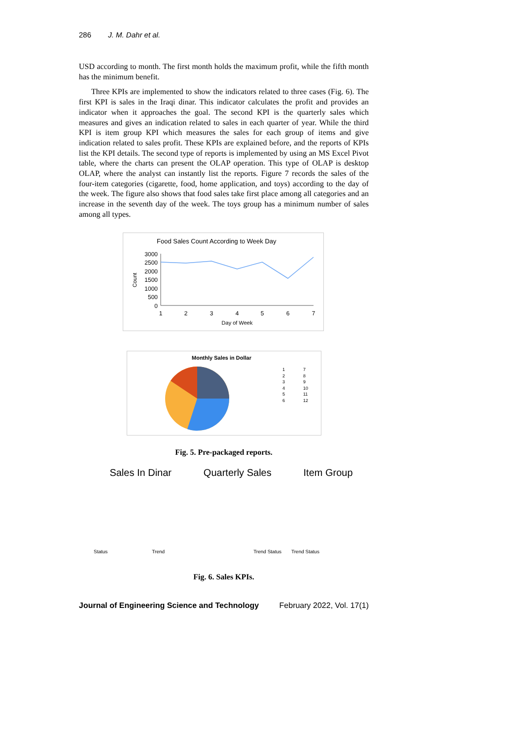286 J. M. Dahr et al.
USD according to month. The first month holds the maximum profit, while the fifth month has the minimum benefit.
Three KPIs are implemented to show the indicators related to three cases (Fig. 6). The first KPI is sales in the Iraqi dinar. This indicator calculates the profit and provides an indicator when it approaches the goal. The second KPI is the quarterly sales which measures and gives an indication related to sales in each quarter of year. While the third KPI is item group KPI which measures the sales for each group of items and give indication related to sales profit. These KPIs are explained before, and the reports of KPIs list the KPI details. The second type of reports is implemented by using an MS Excel Pivot table, where the charts can present the OLAP operation. This type of OLAP is desktop OLAP, where the analyst can instantly list the reports. Figure 7 records the sales of the four-item categories (cigarette, food, home application, and toys) according to the day of the week. The figure also shows that food sales take first place among all categories and an increase in the seventh day of the week. The toys group has a minimum number of sales among all types.
Food Sales Count According to Week Day
Count
3000
2500
2000
1500
1000
500
0
1
2
3
4
5
6
7
Day of Week
Monthly Sales in Dollar
1
2
3
4
5
6
7
8
9
10
11
12
Fig. 5. Pre-packaged reports.
Sales In Dinar Quarterly Sales Item Group
Status Trend Trend Status Trend Status
Fig. 6. Sales KPIs.
Journal of Engineering Science and Technology February 2022, Vol. 17(1)